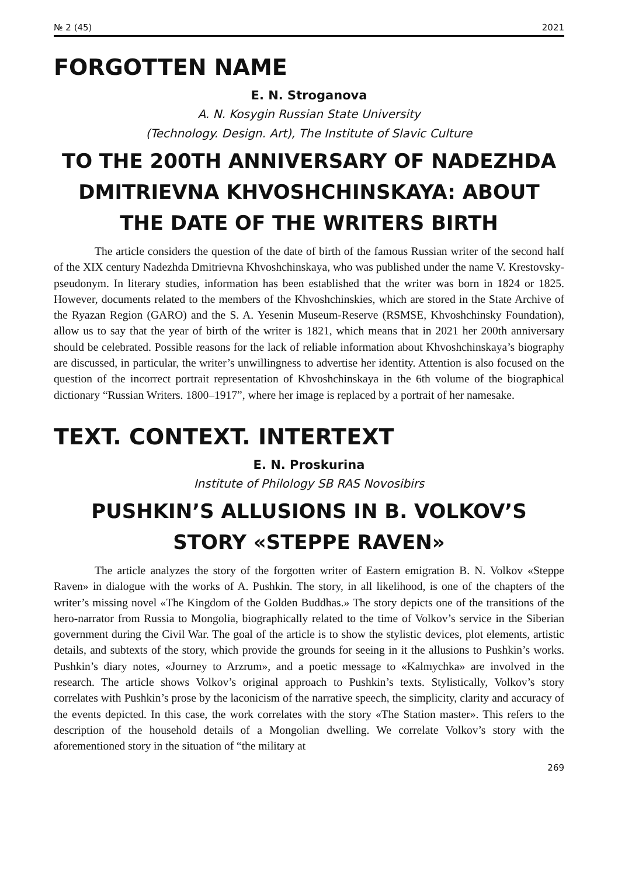№ 2 (45) 2021
FORGOTTEN NAME
E. N. Stroganova
A. N. Kosygin Russian State University
(Technology. Design. Art), The Institute of Slavic Culture
TO THE 200TH ANNIVERSARY OF NADEZHDA DMITRIEVNA KHVOSHCHINSKAYA: ABOUT THE DATE OF THE WRITERS BIRTH
The article considers the question of the date of birth of the famous Russian writer of the second half of the XIX century Nadezhda Dmitrievna Khvoshchinskaya, who was published under the name V. Krestovsky-pseudonym. In literary studies, information has been established that the writer was born in 1824 or 1825. However, documents related to the members of the Khvoshchinskies, which are stored in the State Archive of the Ryazan Region (GARO) and the S. A. Yesenin Museum-Reserve (RSMSE, Khvoshchinsky Foundation), allow us to say that the year of birth of the writer is 1821, which means that in 2021 her 200th anniversary should be celebrated. Possible reasons for the lack of reliable information about Khvoshchinskaya’s biography are discussed, in particular, the writer’s unwillingness to advertise her identity. Attention is also focused on the question of the incorrect portrait representation of Khvoshchinskaya in the 6th volume of the biographical dictionary “Russian Writers. 1800–1917”, where her image is replaced by a portrait of her namesake.
TEXT. CONTEXT. INTERTEXT
E. N. Proskurina
Institute of Philology SB RAS Novosibirs
PUSHKIN’S ALLUSIONS IN B. VOLKOV’S STORY «STEPPE RAVEN»
The article analyzes the story of the forgotten writer of Eastern emigration B. N. Volkov «Steppe Raven» in dialogue with the works of A. Pushkin. The story, in all likelihood, is one of the chapters of the writer’s missing novel «The Kingdom of the Golden Buddhas.» The story depicts one of the transitions of the hero-narrator from Russia to Mongolia, biographically related to the time of Volkov’s service in the Siberian government during the Civil War. The goal of the article is to show the stylistic devices, plot elements, artistic details, and subtexts of the story, which provide the grounds for seeing in it the allusions to Pushkin’s works. Pushkin’s diary notes, «Journey to Arzrum», and a poetic message to «Kalmychka» are involved in the research. The article shows Volkov’s original approach to Pushkin’s texts. Stylistically, Volkov’s story correlates with Pushkin’s prose by the laconicism of the narrative speech, the simplicity, clarity and accuracy of the events depicted. In this case, the work correlates with the story «The Station master». This refers to the description of the household details of a Mongolian dwelling. We correlate Volkov’s story with the aforementioned story in the situation of “the military at
269